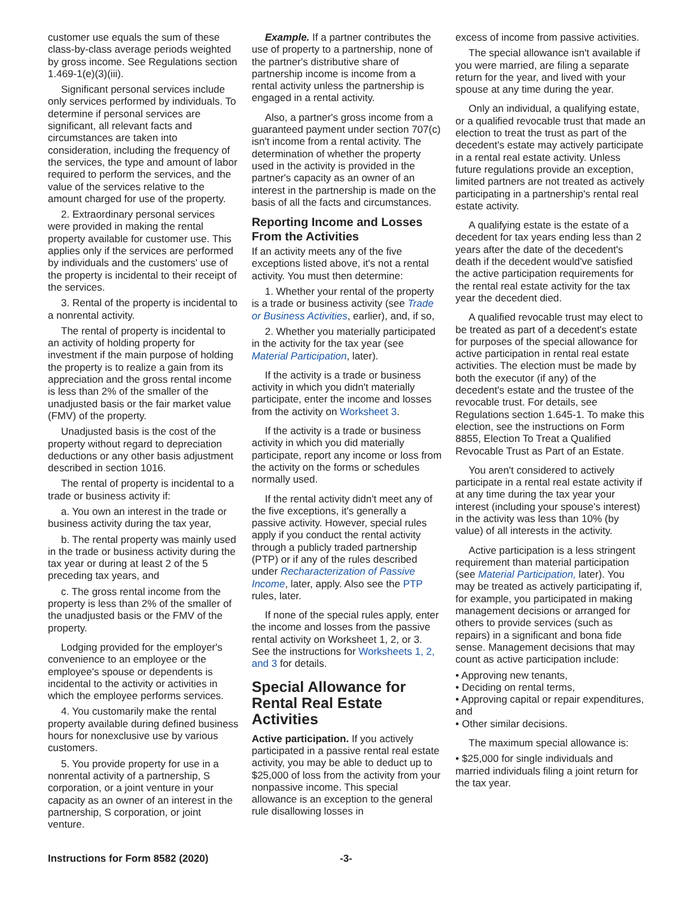customer use equals the sum of these class-by-class average periods weighted by gross income. See Regulations section 1.469-1(e)(3)(iii).
Significant personal services include only services performed by individuals. To determine if personal services are significant, all relevant facts and circumstances are taken into consideration, including the frequency of the services, the type and amount of labor required to perform the services, and the value of the services relative to the amount charged for use of the property.
2. Extraordinary personal services were provided in making the rental property available for customer use. This applies only if the services are performed by individuals and the customers' use of the property is incidental to their receipt of the services.
3. Rental of the property is incidental to a nonrental activity.
The rental of property is incidental to an activity of holding property for investment if the main purpose of holding the property is to realize a gain from its appreciation and the gross rental income is less than 2% of the smaller of the unadjusted basis or the fair market value (FMV) of the property.
Unadjusted basis is the cost of the property without regard to depreciation deductions or any other basis adjustment described in section 1016.
The rental of property is incidental to a trade or business activity if:
a. You own an interest in the trade or business activity during the tax year,
b. The rental property was mainly used in the trade or business activity during the tax year or during at least 2 of the 5 preceding tax years, and
c. The gross rental income from the property is less than 2% of the smaller of the unadjusted basis or the FMV of the property.
Lodging provided for the employer's convenience to an employee or the employee's spouse or dependents is incidental to the activity or activities in which the employee performs services.
4. You customarily make the rental property available during defined business hours for nonexclusive use by various customers.
5. You provide property for use in a nonrental activity of a partnership, S corporation, or a joint venture in your capacity as an owner of an interest in the partnership, S corporation, or joint venture.
Example. If a partner contributes the use of property to a partnership, none of the partner's distributive share of partnership income is income from a rental activity unless the partnership is engaged in a rental activity.
Also, a partner's gross income from a guaranteed payment under section 707(c) isn't income from a rental activity. The determination of whether the property used in the activity is provided in the partner's capacity as an owner of an interest in the partnership is made on the basis of all the facts and circumstances.
Reporting Income and Losses From the Activities
If an activity meets any of the five exceptions listed above, it's not a rental activity. You must then determine:
1. Whether your rental of the property is a trade or business activity (see Trade or Business Activities, earlier), and, if so,
2. Whether you materially participated in the activity for the tax year (see Material Participation, later).
If the activity is a trade or business activity in which you didn't materially participate, enter the income and losses from the activity on Worksheet 3.
If the activity is a trade or business activity in which you did materially participate, report any income or loss from the activity on the forms or schedules normally used.
If the rental activity didn't meet any of the five exceptions, it's generally a passive activity. However, special rules apply if you conduct the rental activity through a publicly traded partnership (PTP) or if any of the rules described under Recharacterization of Passive Income, later, apply. Also see the PTP rules, later.
If none of the special rules apply, enter the income and losses from the passive rental activity on Worksheet 1, 2, or 3. See the instructions for Worksheets 1, 2, and 3 for details.
Special Allowance for Rental Real Estate Activities
Active participation. If you actively participated in a passive rental real estate activity, you may be able to deduct up to $25,000 of loss from the activity from your nonpassive income. This special allowance is an exception to the general rule disallowing losses in
excess of income from passive activities.
The special allowance isn't available if you were married, are filing a separate return for the year, and lived with your spouse at any time during the year.
Only an individual, a qualifying estate, or a qualified revocable trust that made an election to treat the trust as part of the decedent's estate may actively participate in a rental real estate activity. Unless future regulations provide an exception, limited partners are not treated as actively participating in a partnership's rental real estate activity.
A qualifying estate is the estate of a decedent for tax years ending less than 2 years after the date of the decedent's death if the decedent would've satisfied the active participation requirements for the rental real estate activity for the tax year the decedent died.
A qualified revocable trust may elect to be treated as part of a decedent's estate for purposes of the special allowance for active participation in rental real estate activities. The election must be made by both the executor (if any) of the decedent's estate and the trustee of the revocable trust. For details, see Regulations section 1.645-1. To make this election, see the instructions on Form 8855, Election To Treat a Qualified Revocable Trust as Part of an Estate.
You aren't considered to actively participate in a rental real estate activity if at any time during the tax year your interest (including your spouse's interest) in the activity was less than 10% (by value) of all interests in the activity.
Active participation is a less stringent requirement than material participation (see Material Participation, later). You may be treated as actively participating if, for example, you participated in making management decisions or arranged for others to provide services (such as repairs) in a significant and bona fide sense. Management decisions that may count as active participation include:
• Approving new tenants,
• Deciding on rental terms,
• Approving capital or repair expenditures, and
• Other similar decisions.
The maximum special allowance is:
• $25,000 for single individuals and married individuals filing a joint return for the tax year.
Instructions for Form 8582 (2020) -3-